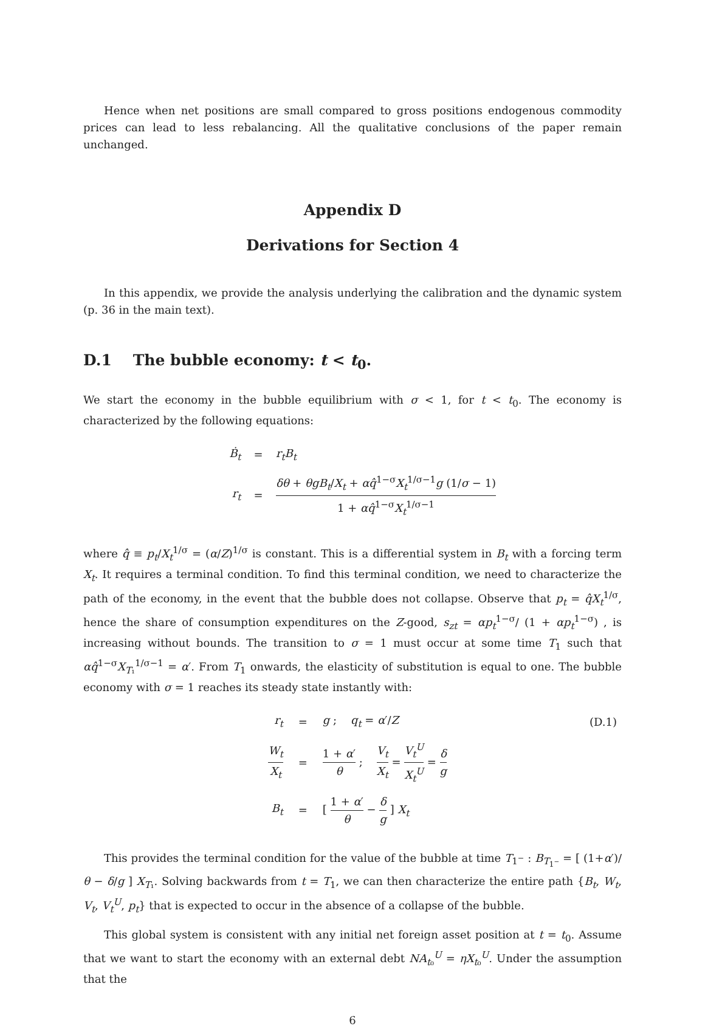Hence when net positions are small compared to gross positions endogenous commodity prices can lead to less rebalancing. All the qualitative conclusions of the paper remain unchanged.
Appendix D
Derivations for Section 4
In this appendix, we provide the analysis underlying the calibration and the dynamic system (p. 36 in the main text).
D.1 The bubble economy: t < t<sub>0</sub>.
We start the economy in the bubble equilibrium with σ < 1, for t < t<sub>0</sub>. The economy is characterized by the following equations:
| Ḃ<sub>t</sub> | = | r<sub>t</sub>B<sub>t</sub> |
| r<sub>t</sub> | = | δθ + θgB<sub>t</sub> / X<sub>t</sub> + αq̂<sup>1−σ</sup> X<sub>t</sub><sup>1/σ−1</sup> g (1/ σ − 1) 1 + αq̂<sup>1−σ</sup> X<sub>t</sub><sup>1/σ−1</sup> |
where q̂ ≡ p<sub>t</sub>/X<sub>t</sub><sup>1/σ</sup> = (α/Z)<sup>1/σ</sup> is constant. This is a differential system in B<sub>t</sub> with a forcing term X<sub>t</sub>. It requires a terminal condition. To find this terminal condition, we need to characterize the path of the economy, in the event that the bubble does not collapse. Observe that p<sub>t</sub> = q̂X<sub>t</sub><sup>1/σ</sup>, hence the share of consumption expenditures on the Z-good, s<sub>zt</sub> = αp<sub>t</sub><sup>1−σ</sup>/ (1 + αp<sub>t</sub><sup>1−σ</sup>) , is increasing without bounds. The transition to σ = 1 must occur at some time T<sub>1</sub> such that αq̂<sup>1−σ</sup>X<sub>T₁</sub><sup>1/σ−1</sup> = α′. From T<sub>1</sub> onwards, the elasticity of substitution is equal to one. The bubble economy with σ = 1 reaches its steady state instantly with:
| r<sub>t</sub> | = | g ; q<sub>t</sub> = α ′/ Z | (D.1) |
| W<sub>t</sub> X<sub>t</sub> | = | 1 + α ′ θ ; V<sub>t</sub> X<sub>t</sub> = V<sub>t</sub><sup>U</sup> X<sub>t</sub><sup>U</sup> = δ g | |
| B<sub>t</sub> | = | [ 1 + α ′ θ − δ g ] X<sub>t</sub> | |
This provides the terminal condition for the value of the bubble at time T<sub>1<sup>−</sup></sub> : B<sub>T<sub>1<sup>−</sup></sub></sub> = [ (1+α′)/θ − δ/g ] X<sub>T₁</sub>. Solving backwards from t = T<sub>1</sub>, we can then characterize the entire path {B<sub>t</sub>, W<sub>t</sub>, V<sub>t</sub>, V<sub>t</sub><sup>U</sup>, p<sub>t</sub>} that is expected to occur in the absence of a collapse of the bubble.
This global system is consistent with any initial net foreign asset position at t = t<sub>0</sub>. Assume that we want to start the economy with an external debt NA<sub>t₀</sub><sup>U</sup> = ηX<sub>t₀</sub><sup>U</sup>. Under the assumption that the
6